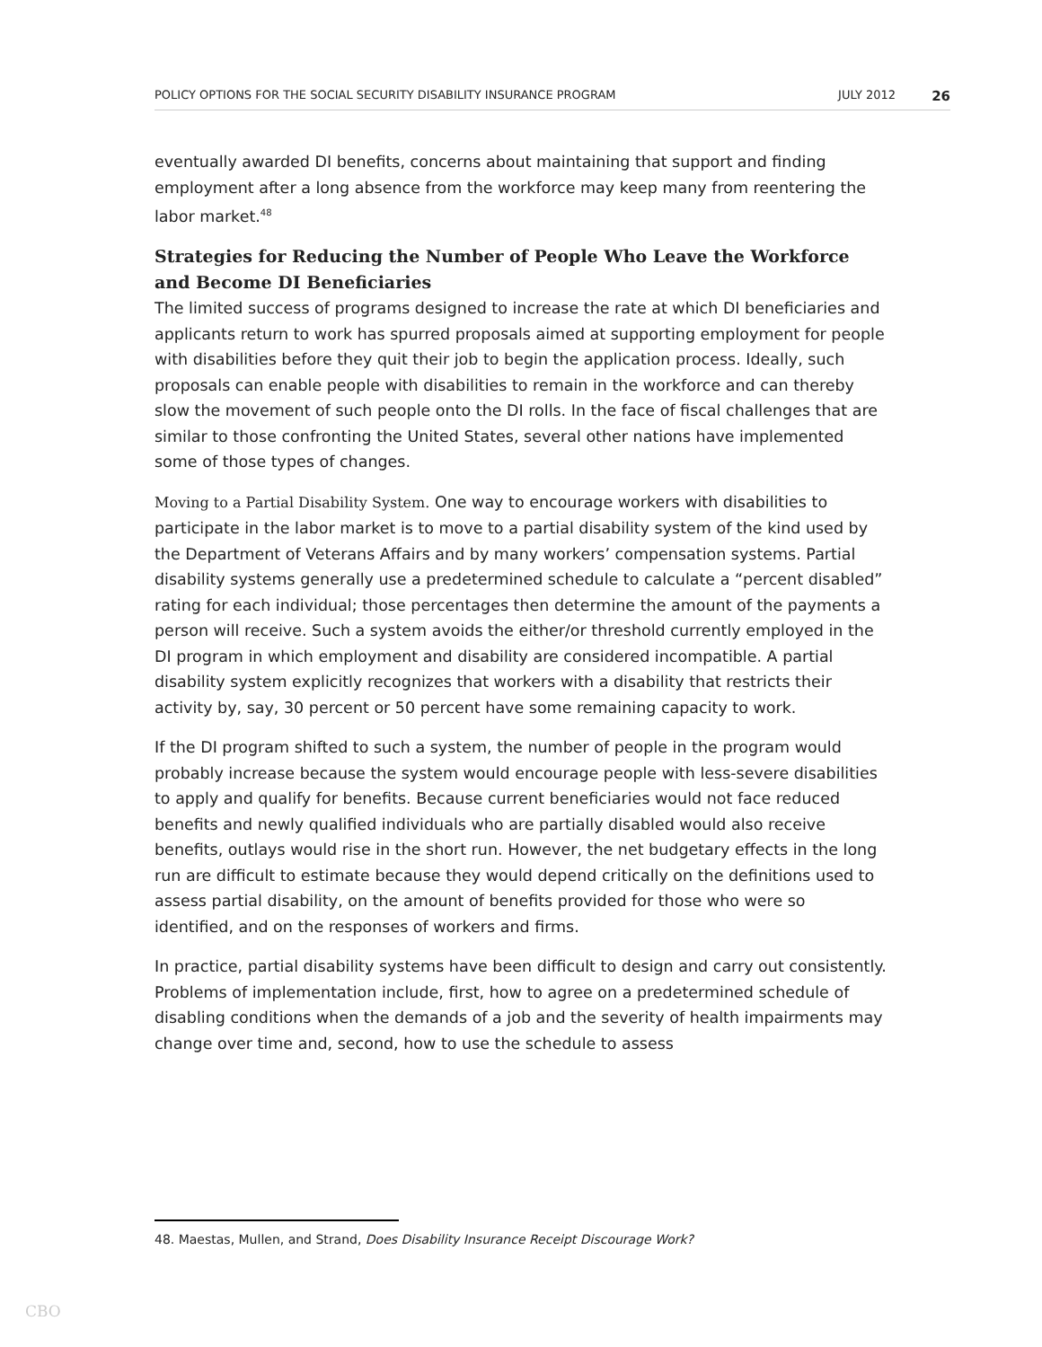POLICY OPTIONS FOR THE SOCIAL SECURITY DISABILITY INSURANCE PROGRAM JULY 2012 26
eventually awarded DI benefits, concerns about maintaining that support and finding employment after a long absence from the workforce may keep many from reentering the labor market.<sup>48</sup>
Strategies for Reducing the Number of People Who Leave the Workforce and Become DI Beneficiaries
The limited success of programs designed to increase the rate at which DI beneficiaries and applicants return to work has spurred proposals aimed at supporting employment for people with disabilities before they quit their job to begin the application process. Ideally, such proposals can enable people with disabilities to remain in the workforce and can thereby slow the movement of such people onto the DI rolls. In the face of fiscal challenges that are similar to those confronting the United States, several other nations have implemented some of those types of changes.
Moving to a Partial Disability System. One way to encourage workers with disabilities to participate in the labor market is to move to a partial disability system of the kind used by the Department of Veterans Affairs and by many workers’ compensation systems. Partial disability systems generally use a predetermined schedule to calculate a “percent disabled” rating for each individual; those percentages then determine the amount of the payments a person will receive. Such a system avoids the either/or threshold currently employed in the DI program in which employment and disability are considered incompatible. A partial disability system explicitly recognizes that workers with a disability that restricts their activity by, say, 30 percent or 50 percent have some remaining capacity to work.
If the DI program shifted to such a system, the number of people in the program would probably increase because the system would encourage people with less-severe disabilities to apply and qualify for benefits. Because current beneficiaries would not face reduced benefits and newly qualified individuals who are partially disabled would also receive benefits, outlays would rise in the short run. However, the net budgetary effects in the long run are difficult to estimate because they would depend critically on the definitions used to assess partial disability, on the amount of benefits provided for those who were so identified, and on the responses of workers and firms.
In practice, partial disability systems have been difficult to design and carry out consistently. Problems of implementation include, first, how to agree on a predetermined schedule of disabling conditions when the demands of a job and the severity of health impairments may change over time and, second, how to use the schedule to assess
48. Maestas, Mullen, and Strand, Does Disability Insurance Receipt Discourage Work?
CBO